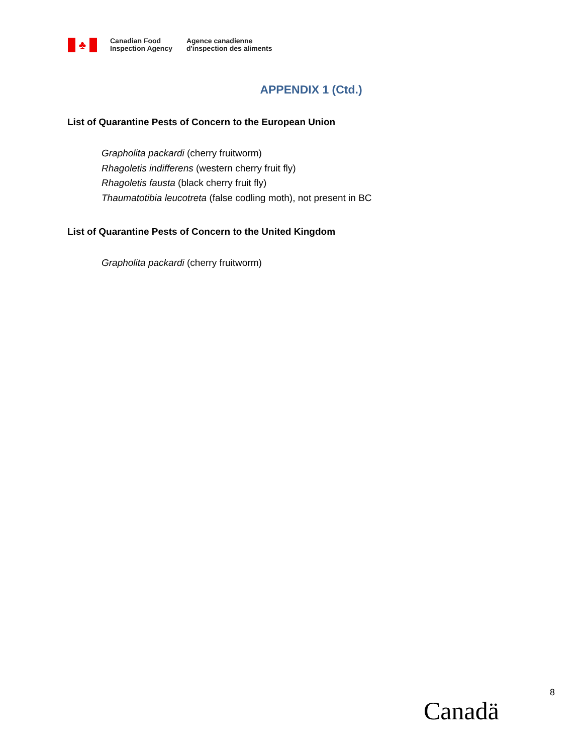♣
Canadian Food
Inspection Agency
Agence canadienne
d'inspection des aliments
APPENDIX 1 (Ctd.)
List of Quarantine Pests of Concern to the European Union
Grapholita packardi (cherry fruitworm)
Rhagoletis indifferens (western cherry fruit fly)
Rhagoletis fausta (black cherry fruit fly)
Thaumatotibia leucotreta (false codling moth), not present in BC
List of Quarantine Pests of Concern to the United Kingdom
Grapholita packardi (cherry fruitworm)
8
Canadä